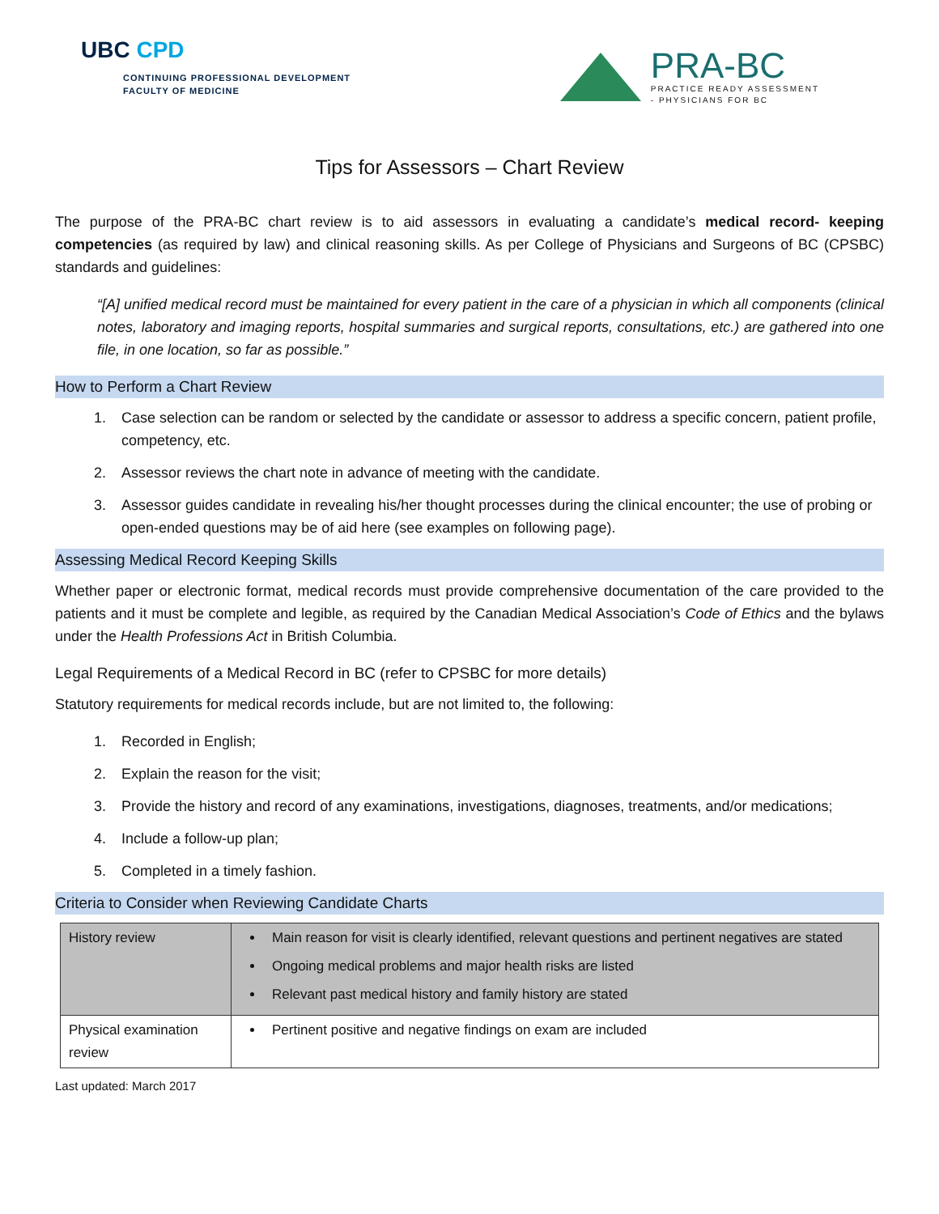UBC CPD
CONTINUING PROFESSIONAL DEVELOPMENT
FACULTY OF MEDICINE
PRA-BC
PRACTICE READY ASSESSMENT
- PHYSICIANS FOR BC
Tips for Assessors – Chart Review
The purpose of the PRA-BC chart review is to aid assessors in evaluating a candidate’s medical record- keeping competencies (as required by law) and clinical reasoning skills. As per College of Physicians and Surgeons of BC (CPSBC) standards and guidelines:
“[A] unified medical record must be maintained for every patient in the care of a physician in which all components (clinical notes, laboratory and imaging reports, hospital summaries and surgical reports, consultations, etc.) are gathered into one file, in one location, so far as possible.”
How to Perform a Chart Review
1. Case selection can be random or selected by the candidate or assessor to address a specific concern, patient profile, competency, etc.
2. Assessor reviews the chart note in advance of meeting with the candidate.
3. Assessor guides candidate in revealing his/her thought processes during the clinical encounter; the use of probing or open-ended questions may be of aid here (see examples on following page).
Assessing Medical Record Keeping Skills
Whether paper or electronic format, medical records must provide comprehensive documentation of the care provided to the patients and it must be complete and legible, as required by the Canadian Medical Association’s Code of Ethics and the bylaws under the Health Professions Act in British Columbia.
Legal Requirements of a Medical Record in BC (refer to CPSBC for more details)
Statutory requirements for medical records include, but are not limited to, the following:
1. Recorded in English;
2. Explain the reason for the visit;
3. Provide the history and record of any examinations, investigations, diagnoses, treatments, and/or medications;
4. Include a follow-up plan;
5. Completed in a timely fashion.
Criteria to Consider when Reviewing Candidate Charts
| History review | Main reason for visit is clearly identified, relevant questions and pertinent negatives are stated Ongoing medical problems and major health risks are listed Relevant past medical history and family history are stated |
| Physical examination review | Pertinent positive and negative findings on exam are included |
Last updated: March 2017